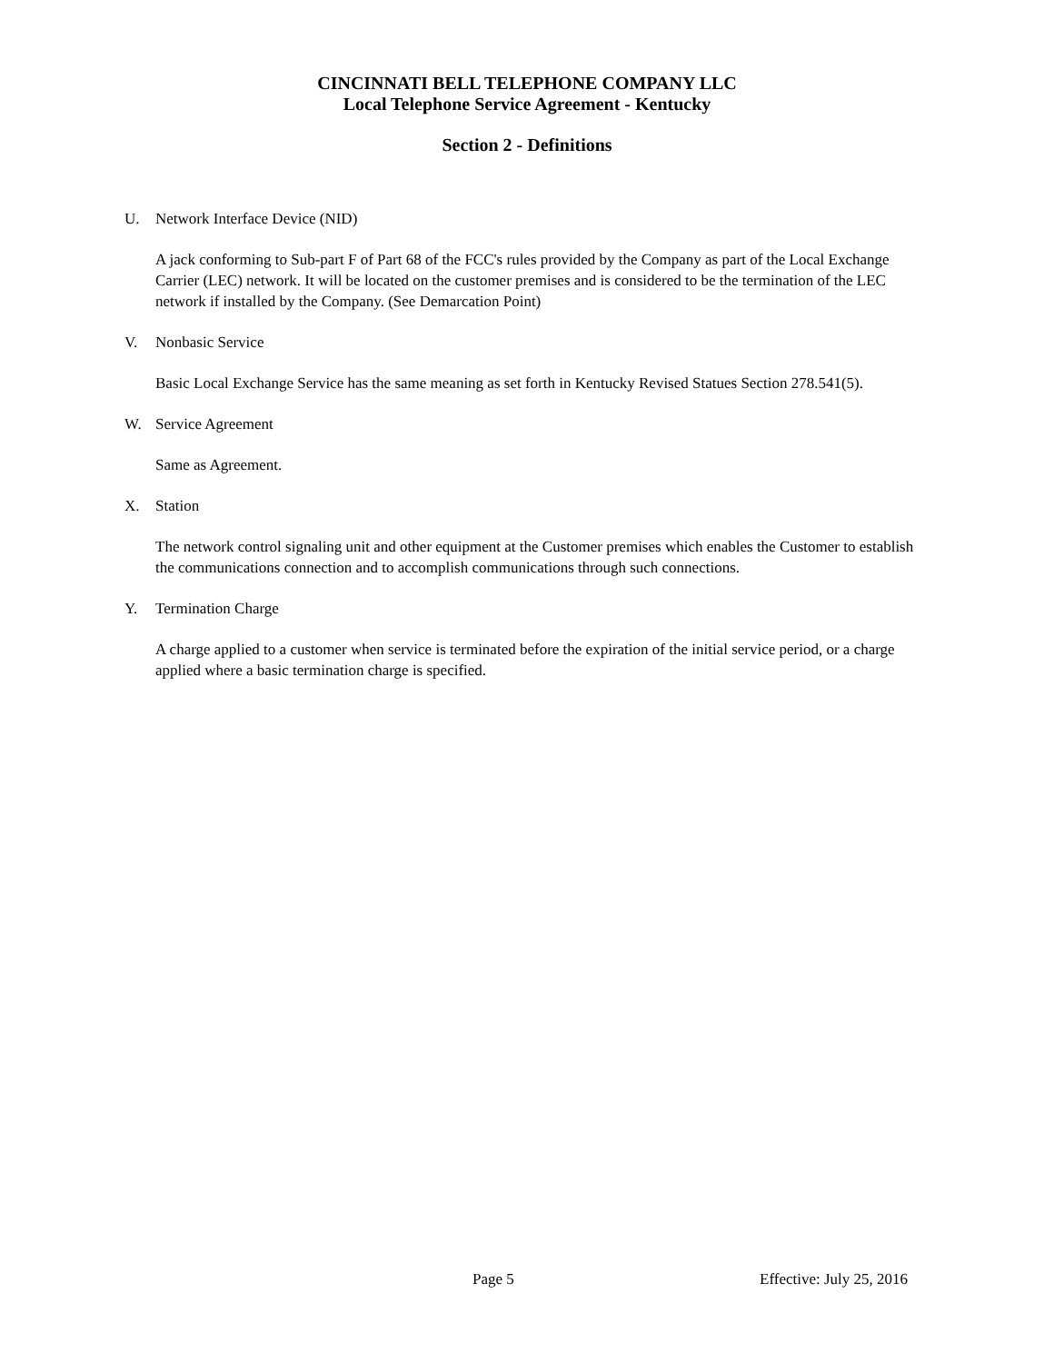CINCINNATI BELL TELEPHONE COMPANY LLC
Local Telephone Service Agreement - Kentucky
Section 2 - Definitions
U. Network Interface Device (NID)
A jack conforming to Sub-part F of Part 68 of the FCC's rules provided by the Company as part of the Local Exchange Carrier (LEC) network. It will be located on the customer premises and is considered to be the termination of the LEC network if installed by the Company. (See Demarcation Point)
V. Nonbasic Service
Basic Local Exchange Service has the same meaning as set forth in Kentucky Revised Statues Section 278.541(5).
W. Service Agreement
Same as Agreement.
X. Station
The network control signaling unit and other equipment at the Customer premises which enables the Customer to establish the communications connection and to accomplish communications through such connections.
Y. Termination Charge
A charge applied to a customer when service is terminated before the expiration of the initial service period, or a charge applied where a basic termination charge is specified.
Page 5 Effective: July 25, 2016